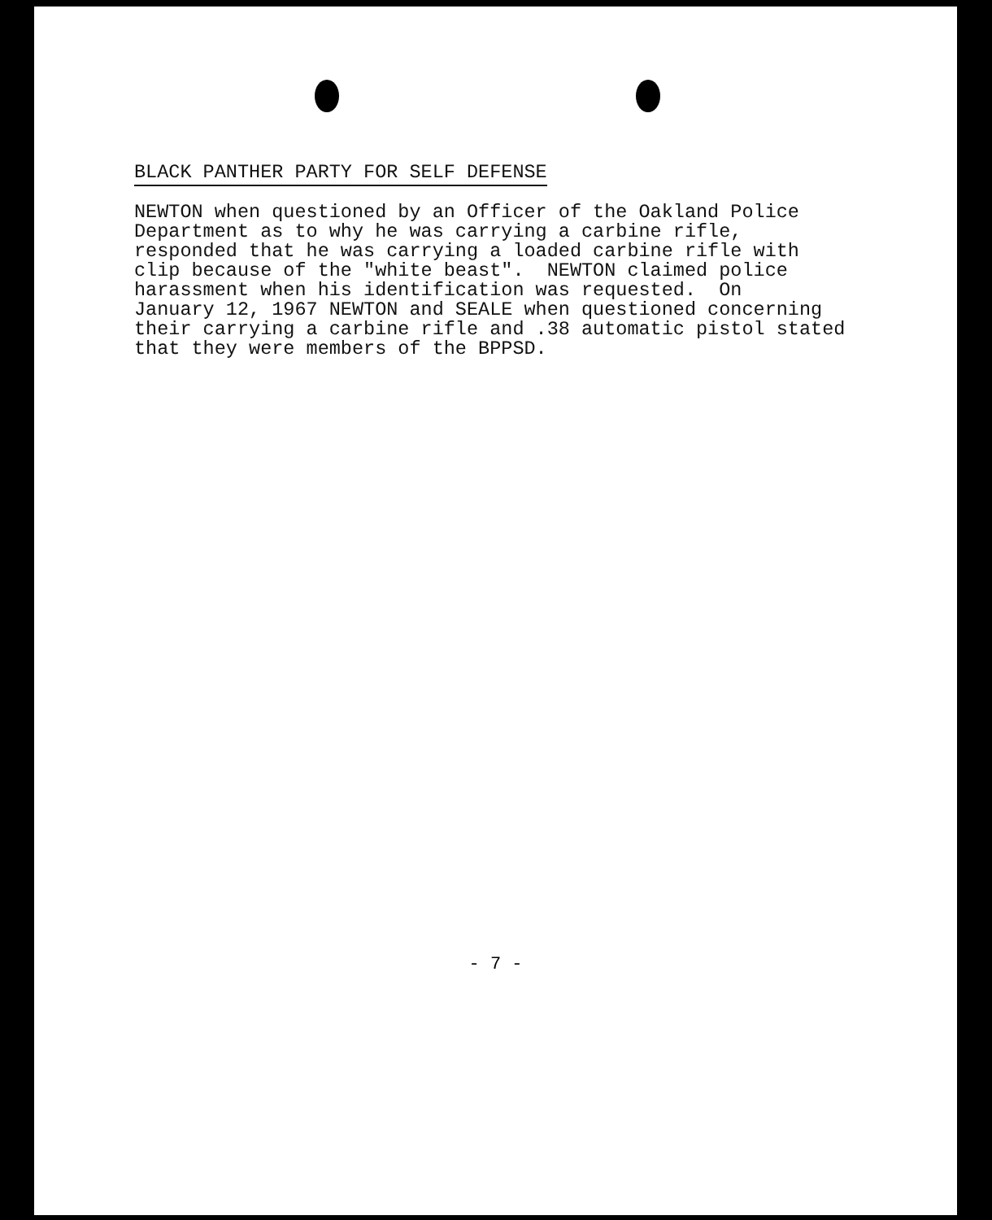BLACK PANTHER PARTY FOR SELF DEFENSE
NEWTON when questioned by an Officer of the Oakland Police Department as to why he was carrying a carbine rifle, responded that he was carrying a loaded carbine rifle with clip because of the "white beast". NEWTON claimed police harassment when his identification was requested. On January 12, 1967 NEWTON and SEALE when questioned concerning their carrying a carbine rifle and .38 automatic pistol stated that they were members of the BPPSD.
- 7 -